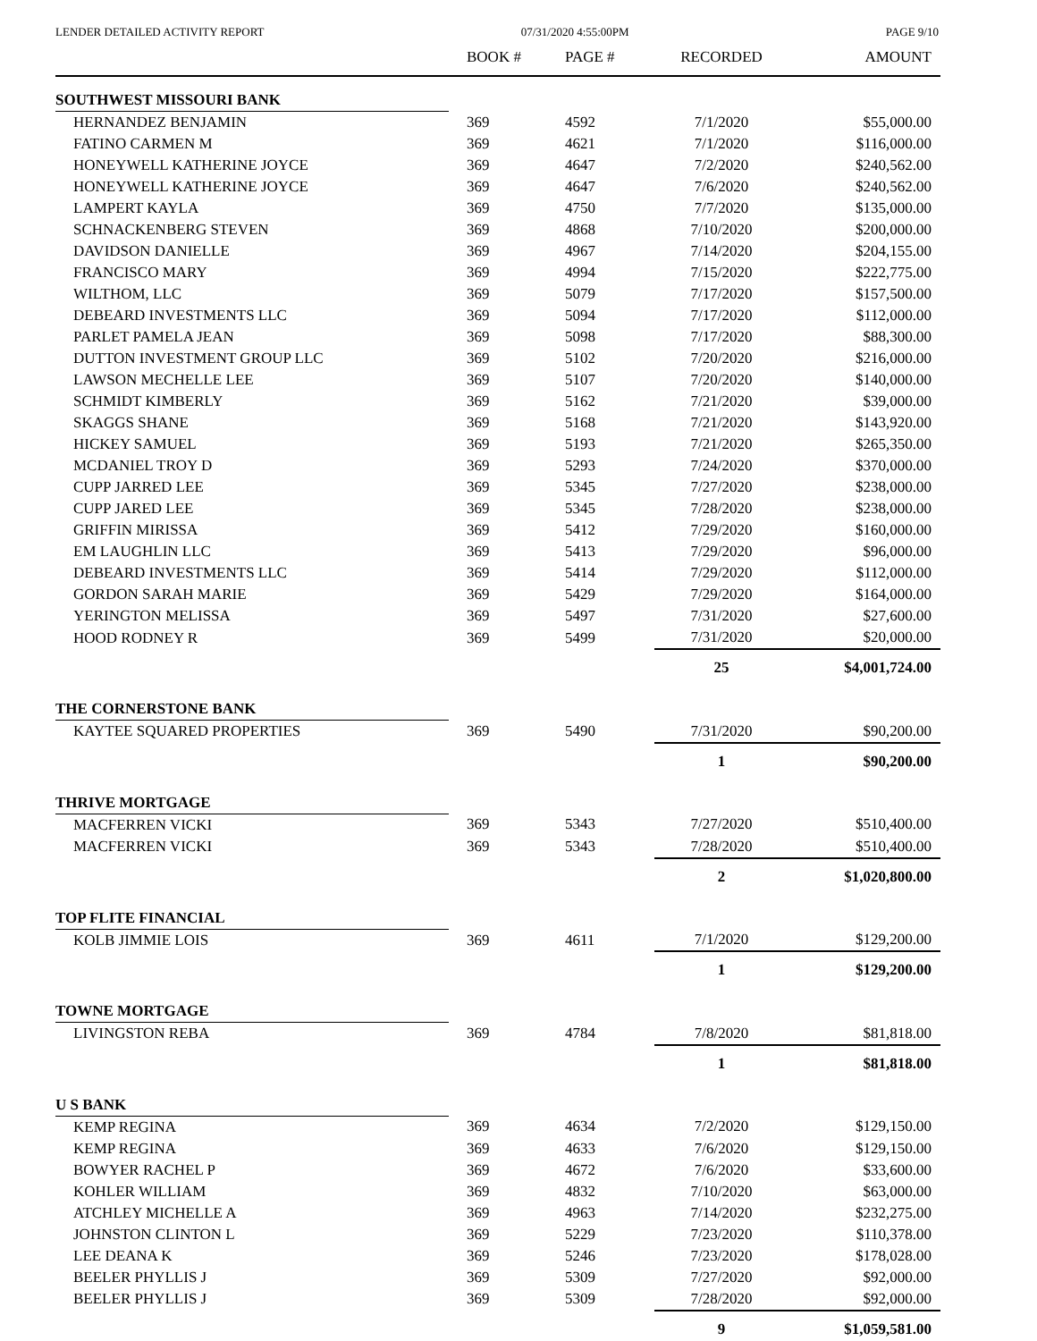LENDER DETAILED ACTIVITY REPORT 07/31/2020 4:55:00PM PAGE 9/10
| | BOOK # | PAGE # | RECORDED | AMOUNT |
| --- | --- | --- | --- | --- |
| SOUTHWEST MISSOURI BANK | | | | |
| HERNANDEZ BENJAMIN | 369 | 4592 | 7/1/2020 | $55,000.00 |
| FATINO CARMEN M | 369 | 4621 | 7/1/2020 | $116,000.00 |
| HONEYWELL KATHERINE JOYCE | 369 | 4647 | 7/2/2020 | $240,562.00 |
| HONEYWELL KATHERINE JOYCE | 369 | 4647 | 7/6/2020 | $240,562.00 |
| LAMPERT KAYLA | 369 | 4750 | 7/7/2020 | $135,000.00 |
| SCHNACKENBERG STEVEN | 369 | 4868 | 7/10/2020 | $200,000.00 |
| DAVIDSON DANIELLE | 369 | 4967 | 7/14/2020 | $204,155.00 |
| FRANCISCO MARY | 369 | 4994 | 7/15/2020 | $222,775.00 |
| WILTHOM, LLC | 369 | 5079 | 7/17/2020 | $157,500.00 |
| DEBEARD INVESTMENTS LLC | 369 | 5094 | 7/17/2020 | $112,000.00 |
| PARLET PAMELA JEAN | 369 | 5098 | 7/17/2020 | $88,300.00 |
| DUTTON INVESTMENT GROUP LLC | 369 | 5102 | 7/20/2020 | $216,000.00 |
| LAWSON MECHELLE LEE | 369 | 5107 | 7/20/2020 | $140,000.00 |
| SCHMIDT KIMBERLY | 369 | 5162 | 7/21/2020 | $39,000.00 |
| SKAGGS SHANE | 369 | 5168 | 7/21/2020 | $143,920.00 |
| HICKEY SAMUEL | 369 | 5193 | 7/21/2020 | $265,350.00 |
| MCDANIEL TROY D | 369 | 5293 | 7/24/2020 | $370,000.00 |
| CUPP JARRED LEE | 369 | 5345 | 7/27/2020 | $238,000.00 |
| CUPP JARED LEE | 369 | 5345 | 7/28/2020 | $238,000.00 |
| GRIFFIN MIRISSA | 369 | 5412 | 7/29/2020 | $160,000.00 |
| EM LAUGHLIN LLC | 369 | 5413 | 7/29/2020 | $96,000.00 |
| DEBEARD INVESTMENTS LLC | 369 | 5414 | 7/29/2020 | $112,000.00 |
| GORDON SARAH MARIE | 369 | 5429 | 7/29/2020 | $164,000.00 |
| YERINGTON MELISSA | 369 | 5497 | 7/31/2020 | $27,600.00 |
| HOOD RODNEY R | 369 | 5499 | 7/31/2020 | $20,000.00 |
| | | | 25 | $4,001,724.00 |
| THE CORNERSTONE BANK | | | | |
| KAYTEE SQUARED PROPERTIES | 369 | 5490 | 7/31/2020 | $90,200.00 |
| | | | 1 | $90,200.00 |
| THRIVE MORTGAGE | | | | |
| MACFERREN VICKI | 369 | 5343 | 7/27/2020 | $510,400.00 |
| MACFERREN VICKI | 369 | 5343 | 7/28/2020 | $510,400.00 |
| | | | 2 | $1,020,800.00 |
| TOP FLITE FINANCIAL | | | | |
| KOLB JIMMIE LOIS | 369 | 4611 | 7/1/2020 | $129,200.00 |
| | | | 1 | $129,200.00 |
| TOWNE MORTGAGE | | | | |
| LIVINGSTON REBA | 369 | 4784 | 7/8/2020 | $81,818.00 |
| | | | 1 | $81,818.00 |
| U S BANK | | | | |
| KEMP REGINA | 369 | 4634 | 7/2/2020 | $129,150.00 |
| KEMP REGINA | 369 | 4633 | 7/6/2020 | $129,150.00 |
| BOWYER RACHEL P | 369 | 4672 | 7/6/2020 | $33,600.00 |
| KOHLER WILLIAM | 369 | 4832 | 7/10/2020 | $63,000.00 |
| ATCHLEY MICHELLE A | 369 | 4963 | 7/14/2020 | $232,275.00 |
| JOHNSTON CLINTON L | 369 | 5229 | 7/23/2020 | $110,378.00 |
| LEE DEANA K | 369 | 5246 | 7/23/2020 | $178,028.00 |
| BEELER PHYLLIS J | 369 | 5309 | 7/27/2020 | $92,000.00 |
| BEELER PHYLLIS J | 369 | 5309 | 7/28/2020 | $92,000.00 |
| | | | 9 | $1,059,581.00 |